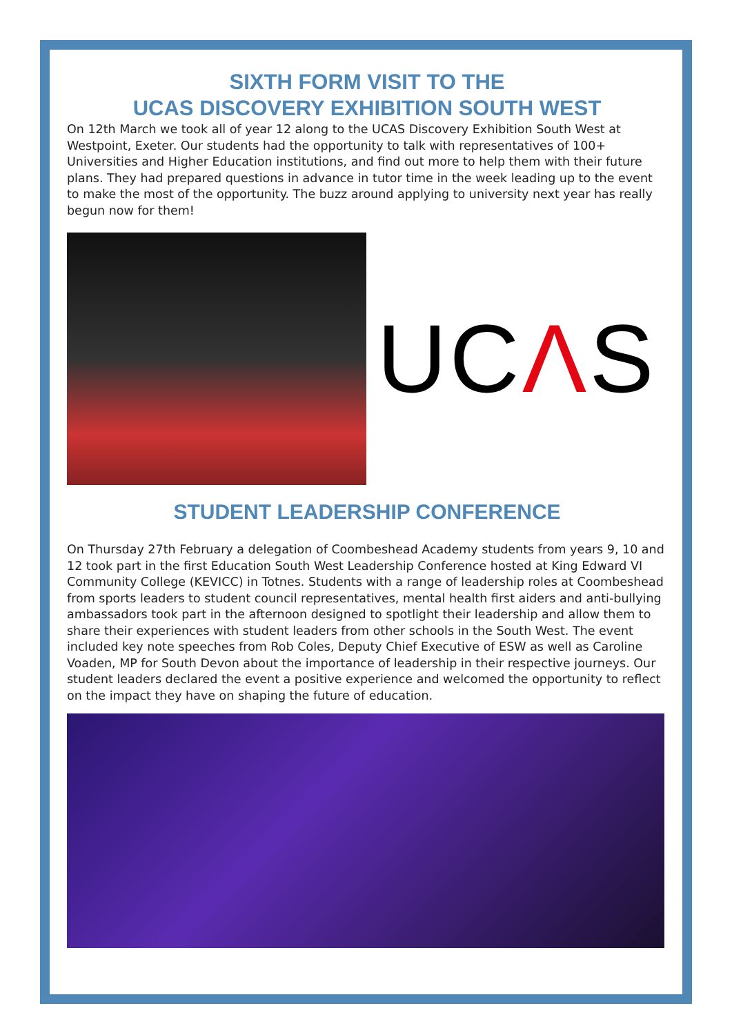SIXTH FORM VISIT TO THE
UCAS DISCOVERY EXHIBITION SOUTH WEST
On 12th March we took all of year 12 along to the UCAS Discovery Exhibition South West at Westpoint, Exeter. Our students had the opportunity to talk with representatives of 100+ Universities and Higher Education institutions, and find out more to help them with their future plans. They had prepared questions in advance in tutor time in the week leading up to the event to make the most of the opportunity. The buzz around applying to university next year has really begun now for them!
UCΛS
STUDENT LEADERSHIP CONFERENCE
On Thursday 27th February a delegation of Coombeshead Academy students from years 9, 10 and 12 took part in the first Education South West Leadership Conference hosted at King Edward VI Community College (KEVICC) in Totnes. Students with a range of leadership roles at Coombeshead from sports leaders to student council representatives, mental health first aiders and anti-bullying ambassadors took part in the afternoon designed to spotlight their leadership and allow them to share their experiences with student leaders from other schools in the South West. The event included key note speeches from Rob Coles, Deputy Chief Executive of ESW as well as Caroline Voaden, MP for South Devon about the importance of leadership in their respective journeys. Our student leaders declared the event a positive experience and welcomed the opportunity to reflect on the impact they have on shaping the future of education.